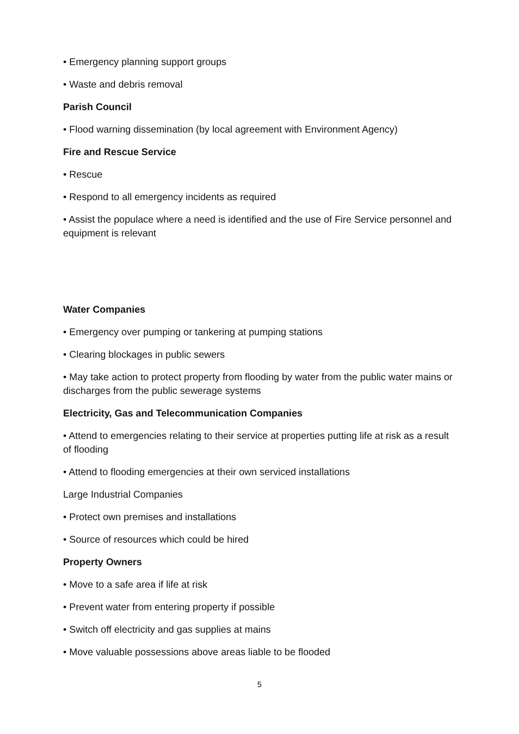• Emergency planning support groups
• Waste and debris removal
Parish Council
• Flood warning dissemination (by local agreement with Environment Agency)
Fire and Rescue Service
• Rescue
• Respond to all emergency incidents as required
• Assist the populace where a need is identified and the use of Fire Service personnel and equipment is relevant
Water Companies
• Emergency over pumping or tankering at pumping stations
• Clearing blockages in public sewers
• May take action to protect property from flooding by water from the public water mains or discharges from the public sewerage systems
Electricity, Gas and Telecommunication Companies
• Attend to emergencies relating to their service at properties putting life at risk as a result of flooding
• Attend to flooding emergencies at their own serviced installations
Large Industrial Companies
• Protect own premises and installations
• Source of resources which could be hired
Property Owners
• Move to a safe area if life at risk
• Prevent water from entering property if possible
• Switch off electricity and gas supplies at mains
• Move valuable possessions above areas liable to be flooded
5